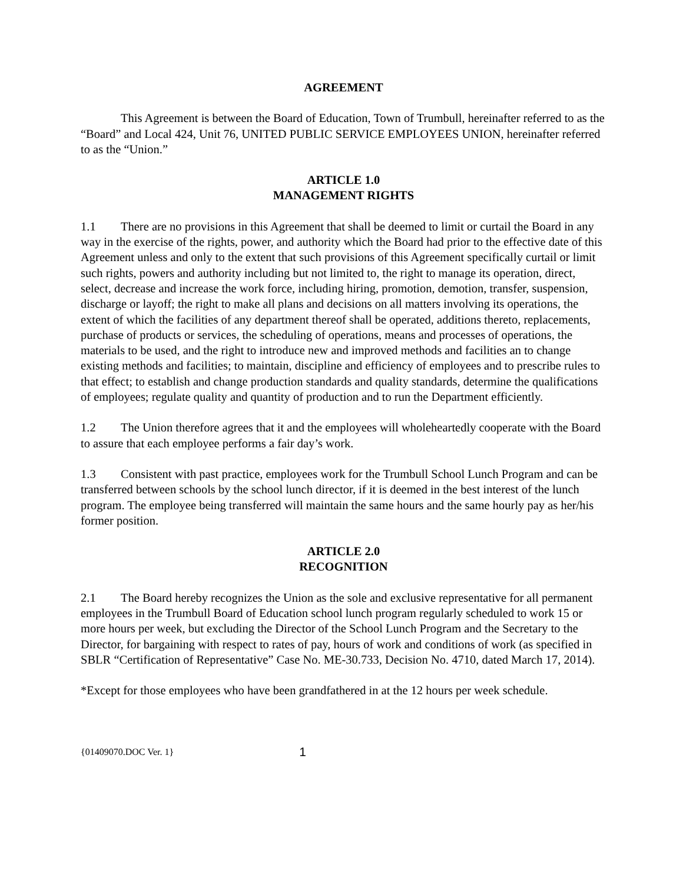AGREEMENT
This Agreement is between the Board of Education, Town of Trumbull, hereinafter referred to as the “Board” and Local 424, Unit 76, UNITED PUBLIC SERVICE EMPLOYEES UNION, hereinafter referred to as the “Union.”
ARTICLE 1.0
MANAGEMENT RIGHTS
1.1 There are no provisions in this Agreement that shall be deemed to limit or curtail the Board in any way in the exercise of the rights, power, and authority which the Board had prior to the effective date of this Agreement unless and only to the extent that such provisions of this Agreement specifically curtail or limit such rights, powers and authority including but not limited to, the right to manage its operation, direct, select, decrease and increase the work force, including hiring, promotion, demotion, transfer, suspension, discharge or layoff; the right to make all plans and decisions on all matters involving its operations, the extent of which the facilities of any department thereof shall be operated, additions thereto, replacements, purchase of products or services, the scheduling of operations, means and processes of operations, the materials to be used, and the right to introduce new and improved methods and facilities an to change existing methods and facilities; to maintain, discipline and efficiency of employees and to prescribe rules to that effect; to establish and change production standards and quality standards, determine the qualifications of employees; regulate quality and quantity of production and to run the Department efficiently.
1.2 The Union therefore agrees that it and the employees will wholeheartedly cooperate with the Board to assure that each employee performs a fair day’s work.
1.3 Consistent with past practice, employees work for the Trumbull School Lunch Program and can be transferred between schools by the school lunch director, if it is deemed in the best interest of the lunch program. The employee being transferred will maintain the same hours and the same hourly pay as her/his former position.
ARTICLE 2.0
RECOGNITION
2.1 The Board hereby recognizes the Union as the sole and exclusive representative for all permanent employees in the Trumbull Board of Education school lunch program regularly scheduled to work 15 or more hours per week, but excluding the Director of the School Lunch Program and the Secretary to the Director, for bargaining with respect to rates of pay, hours of work and conditions of work (as specified in SBLR “Certification of Representative” Case No. ME-30.733, Decision No. 4710, dated March 17, 2014).
*Except for those employees who have been grandfathered in at the 12 hours per week schedule.
{01409070.DOC Ver. 1} 1